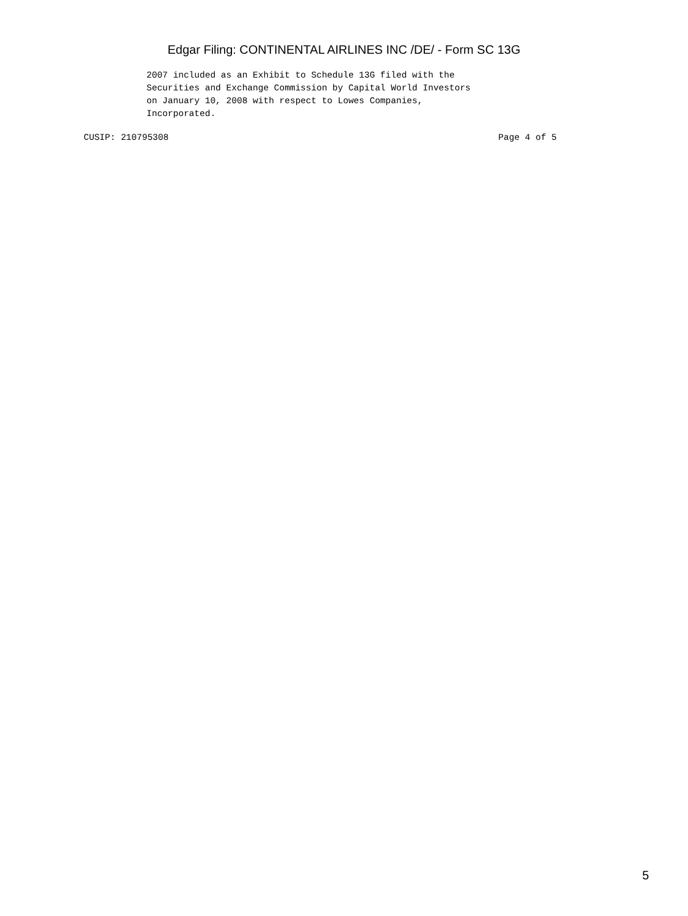Edgar Filing: CONTINENTAL AIRLINES INC /DE/ - Form SC 13G
2007 included as an Exhibit to Schedule 13G filed with the
Securities and Exchange Commission by Capital World Investors
on January 10, 2008 with respect to Lowes Companies,
Incorporated.
CUSIP: 210795308 Page 4 of 5
5